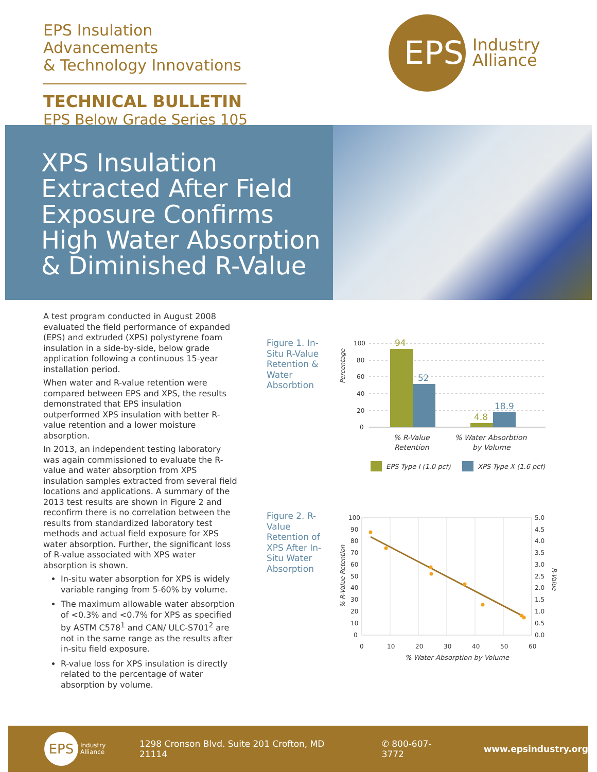EPS Insulation Advancements
& Technology Innovations
TECHNICAL BULLETIN
EPS Below Grade Series 105
EPS
Industry
Alliance
XPS Insulation
Extracted After Field Exposure Confirms High Water Absorption & Diminished R-Value
A test program conducted in August 2008 evaluated the field performance of expanded (EPS) and extruded (XPS) polystyrene foam insulation in a side-by-side, below grade application following a continuous 15-year installation period.
When water and R-value retention were compared between EPS and XPS, the results demonstrated that EPS insulation outperformed XPS insulation with better R-value retention and a lower moisture absorption.
In 2013, an independent testing laboratory was again commissioned to evaluate the R-value and water absorption from XPS insulation samples extracted from several field locations and applications. A summary of the 2013 test results are shown in Figure 2 and reconfirm there is no correlation between the results from standardized laboratory test methods and actual field exposure for XPS water absorption. Further, the significant loss of R-value associated with XPS water absorption is shown.
In-situ water absorption for XPS is widely variable ranging from 5-60% by volume.
The maximum allowable water absorption of <0.3% and <0.7% for XPS as specified by ASTM C578<sup>1</sup> and CAN/ ULC-S701<sup>2</sup> are not in the same range as the results after in-situ field exposure.
R-value loss for XPS insulation is directly related to the percentage of water absorption by volume.
Figure 1. In-Situ R-Value Retention & Water Absorbtion
Percentage
100
80
60
40
20
0
94
52
4.8
18.9
% R-Value
Retention
% Water Absorbtion
by Volume
EPS Type I (1.0 pcf)
XPS Type X (1.6 pcf)
Figure 2. R-Value Retention of XPS After In-Situ Water Absorption
% R-Value Retention
R-Value
100
90
80
70
60
50
40
30
20
10
0
5.0
4.5
4.0
3.5
3.0
2.5
2.0
1.5
1.0
0.5
0.0
0
10
20
30
40
50
60
% Water Absorption by Volume
EPS
Industry
Alliance
1298 Cronson Blvd. Suite 201 Crofton, MD 21114
✆ 800-607-3772 www.epsindustry.org